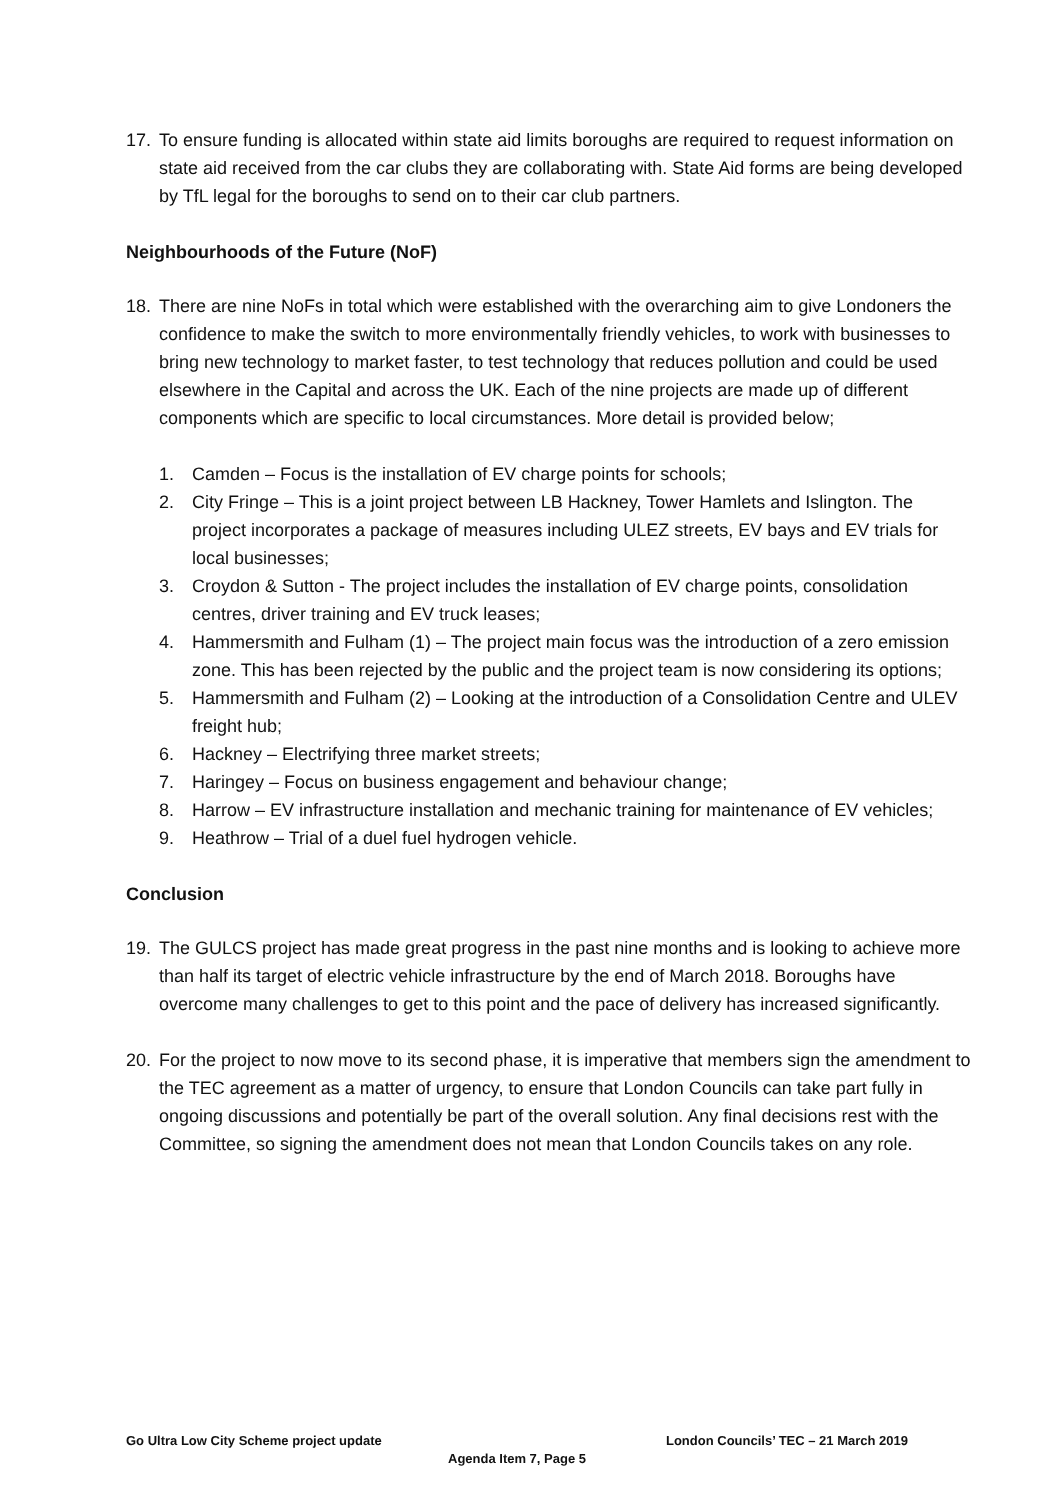17. To ensure funding is allocated within state aid limits boroughs are required to request information on state aid received from the car clubs they are collaborating with. State Aid forms are being developed by TfL legal for the boroughs to send on to their car club partners.
Neighbourhoods of the Future (NoF)
18. There are nine NoFs in total which were established with the overarching aim to give Londoners the confidence to make the switch to more environmentally friendly vehicles, to work with businesses to bring new technology to market faster, to test technology that reduces pollution and could be used elsewhere in the Capital and across the UK. Each of the nine projects are made up of different components which are specific to local circumstances. More detail is provided below;
1. Camden – Focus is the installation of EV charge points for schools;
2. City Fringe – This is a joint project between LB Hackney, Tower Hamlets and Islington. The project incorporates a package of measures including ULEZ streets, EV bays and EV trials for local businesses;
3. Croydon & Sutton - The project includes the installation of EV charge points, consolidation centres, driver training and EV truck leases;
4. Hammersmith and Fulham (1) – The project main focus was the introduction of a zero emission zone. This has been rejected by the public and the project team is now considering its options;
5. Hammersmith and Fulham (2) – Looking at the introduction of a Consolidation Centre and ULEV freight hub;
6. Hackney – Electrifying three market streets;
7. Haringey – Focus on business engagement and behaviour change;
8. Harrow – EV infrastructure installation and mechanic training for maintenance of EV vehicles;
9. Heathrow – Trial of a duel fuel hydrogen vehicle.
Conclusion
19. The GULCS project has made great progress in the past nine months and is looking to achieve more than half its target of electric vehicle infrastructure by the end of March 2018. Boroughs have overcome many challenges to get to this point and the pace of delivery has increased significantly.
20. For the project to now move to its second phase, it is imperative that members sign the amendment to the TEC agreement as a matter of urgency, to ensure that London Councils can take part fully in ongoing discussions and potentially be part of the overall solution. Any final decisions rest with the Committee, so signing the amendment does not mean that London Councils takes on any role.
Go Ultra Low City Scheme project update London Councils’ TEC – 21 March 2019
Agenda Item 7, Page 5